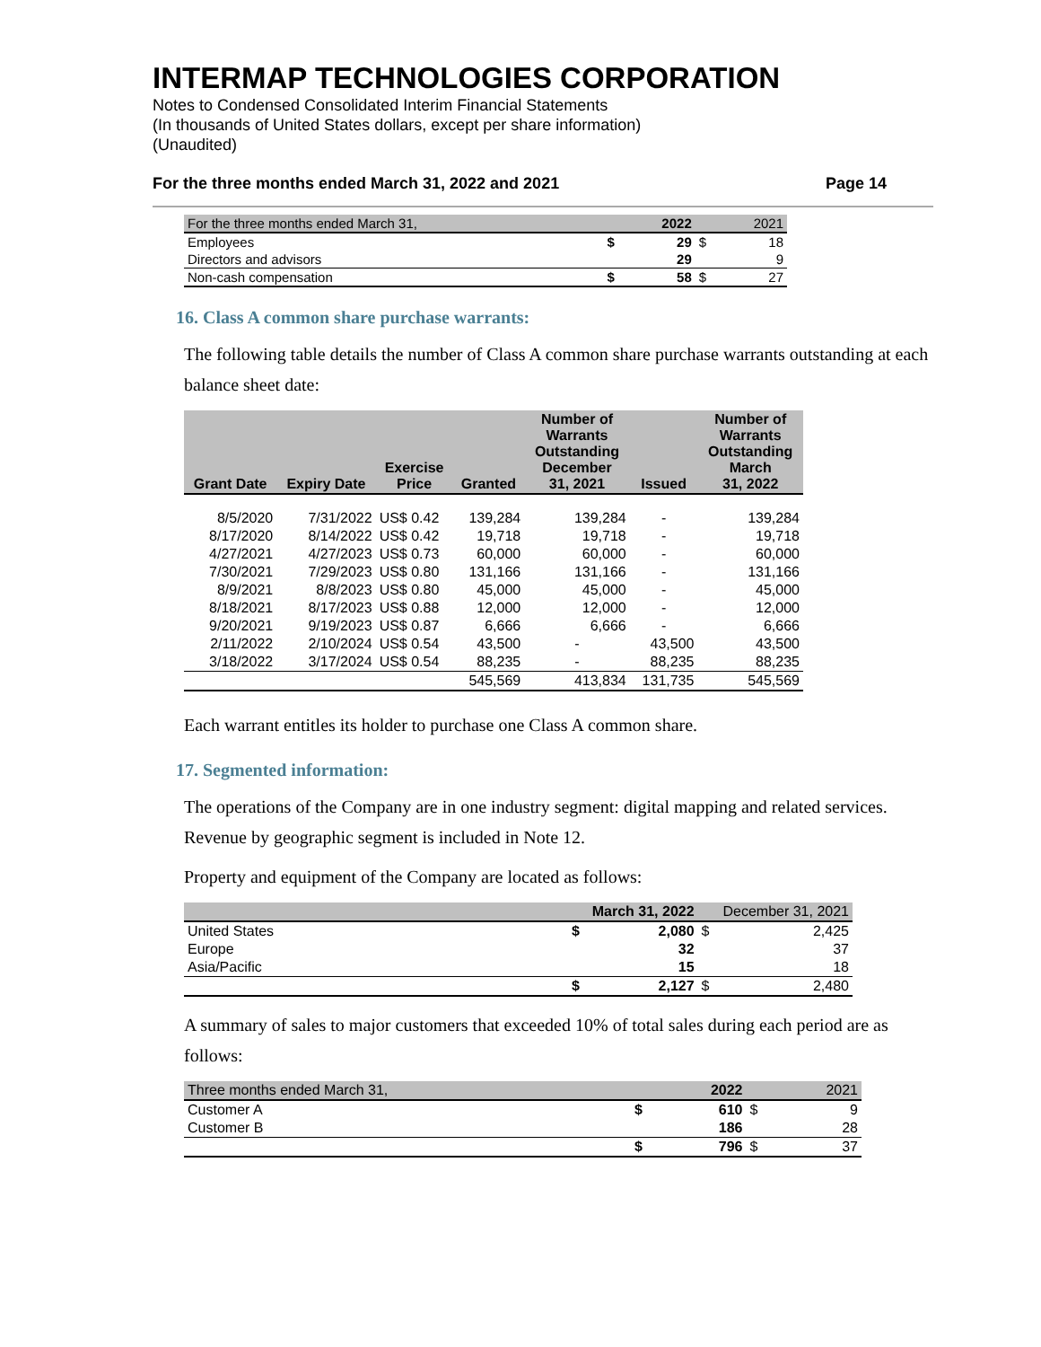INTERMAP TECHNOLOGIES CORPORATION
Notes to Condensed Consolidated Interim Financial Statements
(In thousands of United States dollars, except per share information)
(Unaudited)
For the three months ended March 31, 2022 and 2021 Page 14
| For the three months ended March 31, | | 2022 | | 2021 |
| Employees | $ | 29 | $ | 18 |
| Directors and advisors | | 29 | | 9 |
| Non-cash compensation | $ | 58 | $ | 27 |
16. Class A common share purchase warrants:
The following table details the number of Class A common share purchase warrants outstanding at each balance sheet date:
| Grant Date | Expiry Date | Exercise Price | Granted | Number of Warrants Outstanding December 31, 2021 | Issued | Number of Warrants Outstanding March 31, 2022 |
| --- | --- | --- | --- | --- | --- | --- |
| 8/5/2020 | 7/31/2022 | US$ 0.42 | 139,284 | 139,284 | - | 139,284 |
| 8/17/2020 | 8/14/2022 | US$ 0.42 | 19,718 | 19,718 | - | 19,718 |
| 4/27/2021 | 4/27/2023 | US$ 0.73 | 60,000 | 60,000 | - | 60,000 |
| 7/30/2021 | 7/29/2023 | US$ 0.80 | 131,166 | 131,166 | - | 131,166 |
| 8/9/2021 | 8/8/2023 | US$ 0.80 | 45,000 | 45,000 | - | 45,000 |
| 8/18/2021 | 8/17/2023 | US$ 0.88 | 12,000 | 12,000 | - | 12,000 |
| 9/20/2021 | 9/19/2023 | US$ 0.87 | 6,666 | 6,666 | - | 6,666 |
| 2/11/2022 | 2/10/2024 | US$ 0.54 | 43,500 | - | 43,500 | 43,500 |
| 3/18/2022 | 3/17/2024 | US$ 0.54 | 88,235 | - | 88,235 | 88,235 |
| | | | 545,569 | 413,834 | 131,735 | 545,569 |
Each warrant entitles its holder to purchase one Class A common share.
17. Segmented information:
The operations of the Company are in one industry segment: digital mapping and related services. Revenue by geographic segment is included in Note 12.
Property and equipment of the Company are located as follows:
| | | March 31, 2022 | | December 31, 2021 |
| United States | $ | 2,080 | $ | 2,425 |
| Europe | | 32 | | 37 |
| Asia/Pacific | | 15 | | 18 |
| | $ | 2,127 | $ | 2,480 |
A summary of sales to major customers that exceeded 10% of total sales during each period are as follows:
| Three months ended March 31, | | 2022 | | 2021 |
| Customer A | $ | 610 | $ | 9 |
| Customer B | | 186 | | 28 |
| | $ | 796 | $ | 37 |